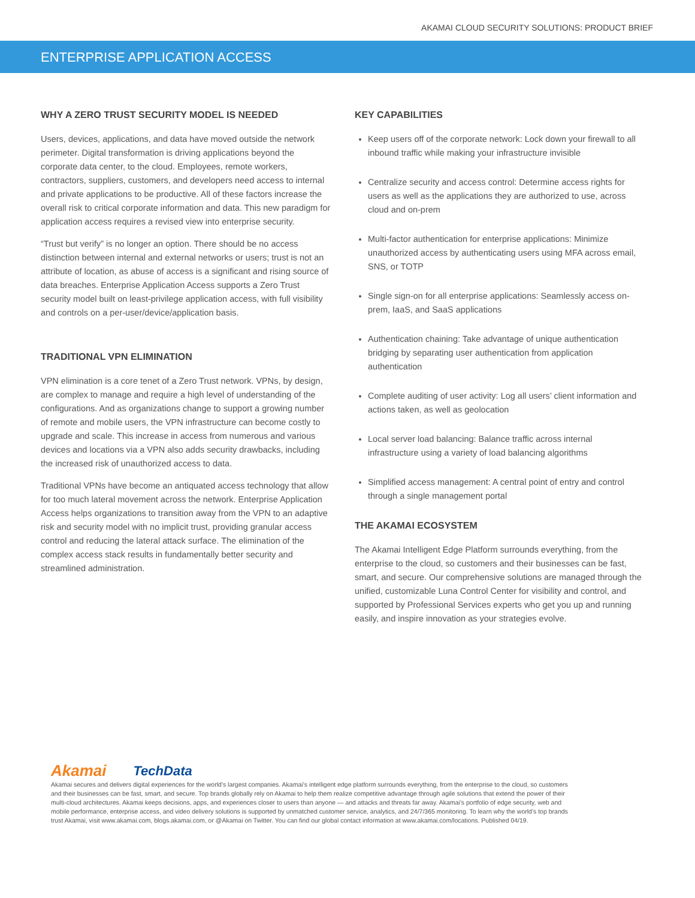AKAMAI CLOUD SECURITY SOLUTIONS: PRODUCT BRIEF
ENTERPRISE APPLICATION ACCESS
WHY A ZERO TRUST SECURITY MODEL IS NEEDED
Users, devices, applications, and data have moved outside the network perimeter. Digital transformation is driving applications beyond the corporate data center, to the cloud. Employees, remote workers, contractors, suppliers, customers, and developers need access to internal and private applications to be productive. All of these factors increase the overall risk to critical corporate information and data. This new paradigm for application access requires a revised view into enterprise security.
“Trust but verify” is no longer an option. There should be no access distinction between internal and external networks or users; trust is not an attribute of location, as abuse of access is a significant and rising source of data breaches. Enterprise Application Access supports a Zero Trust security model built on least-privilege application access, with full visibility and controls on a per-user/device/application basis.
TRADITIONAL VPN ELIMINATION
VPN elimination is a core tenet of a Zero Trust network. VPNs, by design, are complex to manage and require a high level of understanding of the configurations. And as organizations change to support a growing number of remote and mobile users, the VPN infrastructure can become costly to upgrade and scale. This increase in access from numerous and various devices and locations via a VPN also adds security drawbacks, including the increased risk of unauthorized access to data.
Traditional VPNs have become an antiquated access technology that allow for too much lateral movement across the network. Enterprise Application Access helps organizations to transition away from the VPN to an adaptive risk and security model with no implicit trust, providing granular access control and reducing the lateral attack surface. The elimination of the complex access stack results in fundamentally better security and streamlined administration.
KEY CAPABILITIES
Keep users off of the corporate network: Lock down your firewall to all inbound traffic while making your infrastructure invisible
Centralize security and access control: Determine access rights for users as well as the applications they are authorized to use, across cloud and on-prem
Multi-factor authentication for enterprise applications: Minimize unauthorized access by authenticating users using MFA across email, SNS, or TOTP
Single sign-on for all enterprise applications: Seamlessly access on-prem, IaaS, and SaaS applications
Authentication chaining: Take advantage of unique authentication bridging by separating user authentication from application authentication
Complete auditing of user activity: Log all users’ client information and actions taken, as well as geolocation
Local server load balancing: Balance traffic across internal infrastructure using a variety of load balancing algorithms
Simplified access management: A central point of entry and control through a single management portal
THE AKAMAI ECOSYSTEM
The Akamai Intelligent Edge Platform surrounds everything, from the enterprise to the cloud, so customers and their businesses can be fast, smart, and secure. Our comprehensive solutions are managed through the unified, customizable Luna Control Center for visibility and control, and supported by Professional Services experts who get you up and running easily, and inspire innovation as your strategies evolve.
Akamai TechData
Akamai secures and delivers digital experiences for the world’s largest companies. Akamai’s intelligent edge platform surrounds everything, from the enterprise to the cloud, so customers and their businesses can be fast, smart, and secure. Top brands globally rely on Akamai to help them realize competitive advantage through agile solutions that extend the power of their multi-cloud architectures. Akamai keeps decisions, apps, and experiences closer to users than anyone — and attacks and threats far away. Akamai’s portfolio of edge security, web and mobile performance, enterprise access, and video delivery solutions is supported by unmatched customer service, analytics, and 24/7/365 monitoring. To learn why the world’s top brands trust Akamai, visit www.akamai.com, blogs.akamai.com, or @Akamai on Twitter. You can find our global contact information at www.akamai.com/locations. Published 04/19.